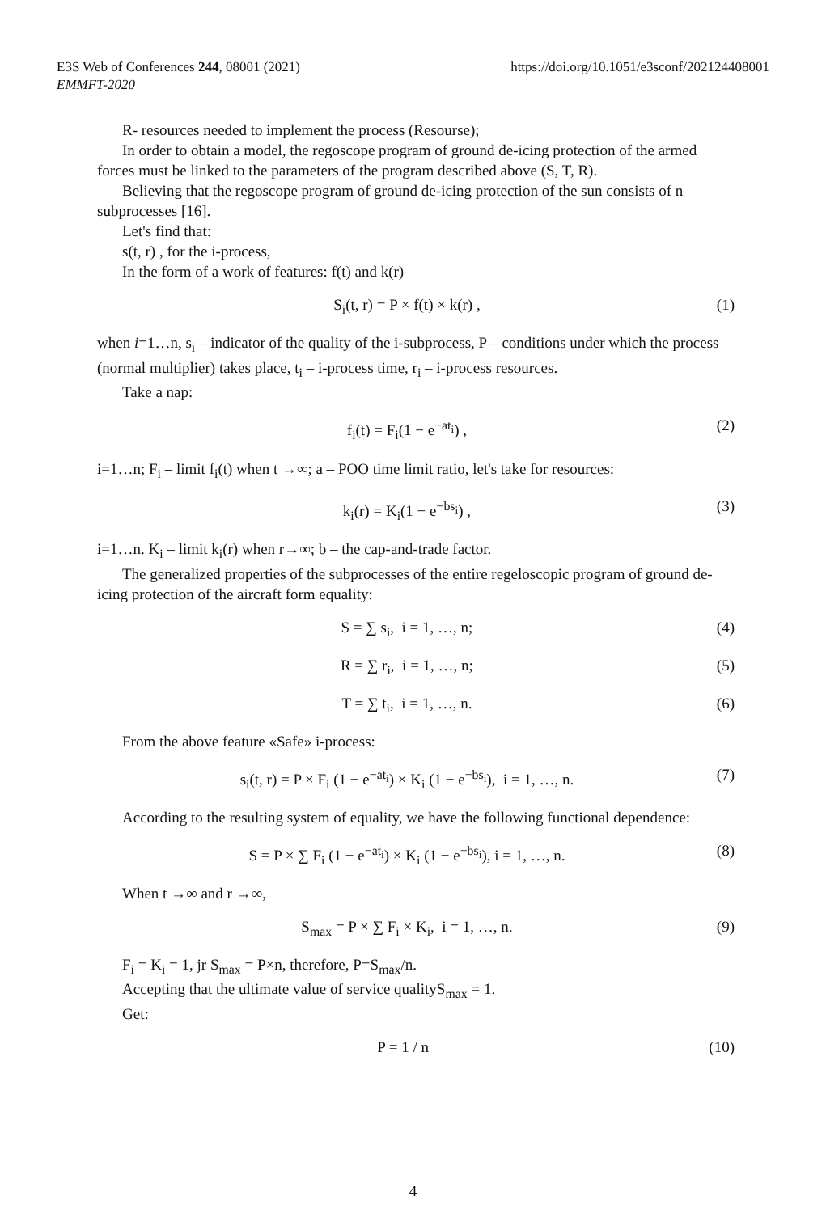https://doi.org/10.1051/e3sconf/202124408001 E3S Web of Conferences 244, 08001 (2021)
EMMFT-2020
R- resources needed to implement the process (Resourse);
In order to obtain a model, the regoscope program of ground de-icing protection of the armed forces must be linked to the parameters of the program described above (S, T, R).
Believing that the regoscope program of ground de-icing protection of the sun consists of n subprocesses [16].
Let's find that:
s(t, r) , for the i-process,
In the form of a work of features: f(t) and k(r)
S<sub>i</sub>(t, r) = P × f(t) × k(r) , (1)
when i=1…n, s<sub>i</sub> – indicator of the quality of the i-subprocess, P – conditions under which the process (normal multiplier) takes place, t<sub>i</sub> – i-process time, r<sub>i</sub> – i-process resources.
Take a nap:
f<sub>i</sub>(t) = F<sub>i</sub>(1 − e<sup>−at<sub>i</sub></sup>) , (2)
i=1…n; F<sub>i</sub> – limit f<sub>i</sub>(t) when t →∞; a – POO time limit ratio, let's take for resources:
k<sub>i</sub>(r) = K<sub>i</sub>(1 − e<sup>−bs<sub>i</sub></sup>) , (3)
i=1…n. K<sub>i</sub> – limit k<sub>i</sub>(r) when r→∞; b – the cap-and-trade factor.
The generalized properties of the subprocesses of the entire regeloscopic program of ground de-icing protection of the aircraft form equality:
S = ∑ s<sub>i</sub>, i = 1, …, n; (4)
R = ∑ r<sub>i</sub>, i = 1, …, n; (5)
T = ∑ t<sub>i</sub>, i = 1, …, n. (6)
From the above feature «Safe» i-process:
s<sub>i</sub>(t, r) = P × F<sub>i</sub> (1 − e<sup>−at<sub>i</sub></sup>) × K<sub>i</sub> (1 − e<sup>−bs<sub>i</sub></sup>), i = 1, …, n. (7)
According to the resulting system of equality, we have the following functional dependence:
S = P × ∑ F<sub>i</sub> (1 − e<sup>−at<sub>i</sub></sup>) × K<sub>i</sub> (1 − e<sup>−bs<sub>i</sub></sup>), i = 1, …, n. (8)
When t →∞ and r →∞,
S<sub>max</sub> = P × ∑ F<sub>i</sub> × K<sub>i</sub>, i = 1, …, n. (9)
F<sub>i</sub> = K<sub>i</sub> = 1, jr S<sub>max</sub> = P×n, therefore, P=S<sub>max</sub>/n.
Accepting that the ultimate value of service qualityS<sub>max</sub> = 1.
Get:
P = 1 / n (10)
4